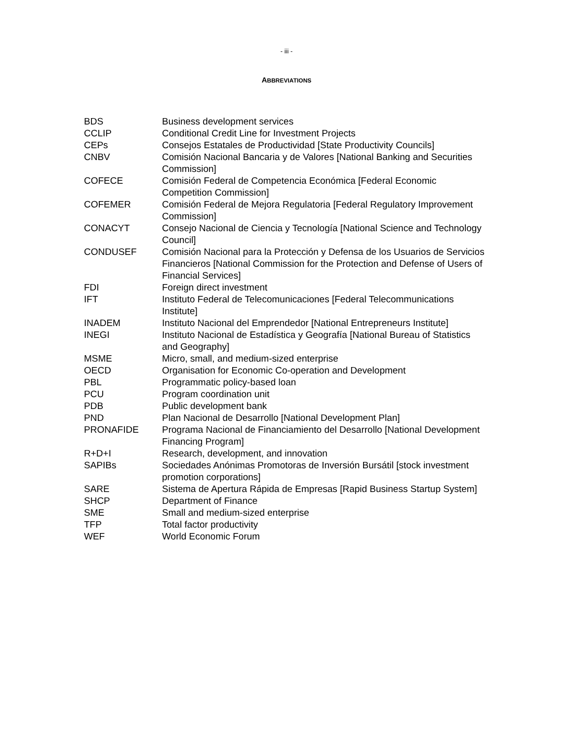- iii -
ABBREVIATIONS
| BDS | Business development services |
| CCLIP | Conditional Credit Line for Investment Projects |
| CEPs | Consejos Estatales de Productividad [State Productivity Councils] |
| CNBV | Comisión Nacional Bancaria y de Valores [National Banking and Securities Commission] |
| COFECE | Comisión Federal de Competencia Económica [Federal Economic Competition Commission] |
| COFEMER | Comisión Federal de Mejora Regulatoria [Federal Regulatory Improvement Commission] |
| CONACYT | Consejo Nacional de Ciencia y Tecnología [National Science and Technology Council] |
| CONDUSEF | Comisión Nacional para la Protección y Defensa de los Usuarios de Servicios Financieros [National Commission for the Protection and Defense of Users of Financial Services] |
| FDI | Foreign direct investment |
| IFT | Instituto Federal de Telecomunicaciones [Federal Telecommunications Institute] |
| INADEM | Instituto Nacional del Emprendedor [National Entrepreneurs Institute] |
| INEGI | Instituto Nacional de Estadística y Geografía [National Bureau of Statistics and Geography] |
| MSME | Micro, small, and medium-sized enterprise |
| OECD | Organisation for Economic Co-operation and Development |
| PBL | Programmatic policy-based loan |
| PCU | Program coordination unit |
| PDB | Public development bank |
| PND | Plan Nacional de Desarrollo [National Development Plan] |
| PRONAFIDE | Programa Nacional de Financiamiento del Desarrollo [National Development Financing Program] |
| R+D+I | Research, development, and innovation |
| SAPIBs | Sociedades Anónimas Promotoras de Inversión Bursátil [stock investment promotion corporations] |
| SARE | Sistema de Apertura Rápida de Empresas [Rapid Business Startup System] |
| SHCP | Department of Finance |
| SME | Small and medium-sized enterprise |
| TFP | Total factor productivity |
| WEF | World Economic Forum |